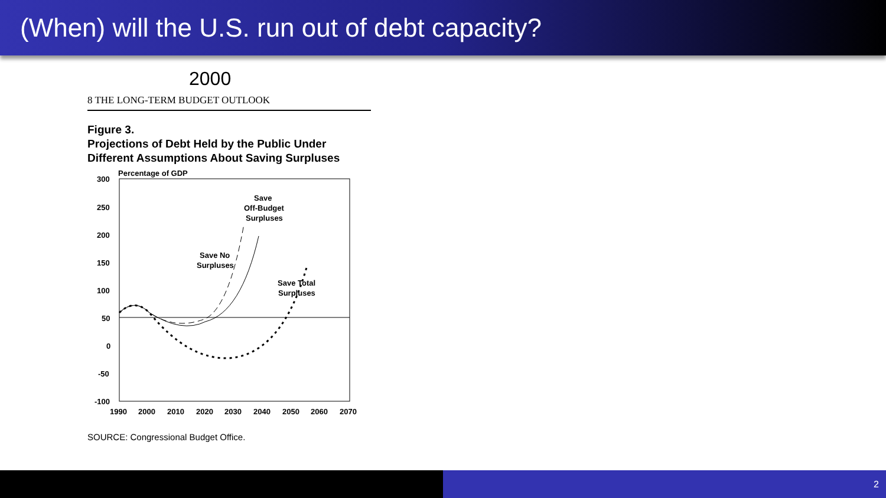(When) will the U.S. run out of debt capacity?
2000
8 THE LONG-TERM BUDGET OUTLOOK
Figure 3.
Projections of Debt Held by the Public Under Different Assumptions About Saving Surpluses
Percentage of GDP
300
250
200
150
100
50
0
-50
-100
1990
2000
2010
2020
2030
2040
2050
2060
2070
Save
Off-Budget
Surpluses
Save No
Surpluses
Save Total
Surpluses
SOURCE: Congressional Budget Office.
2